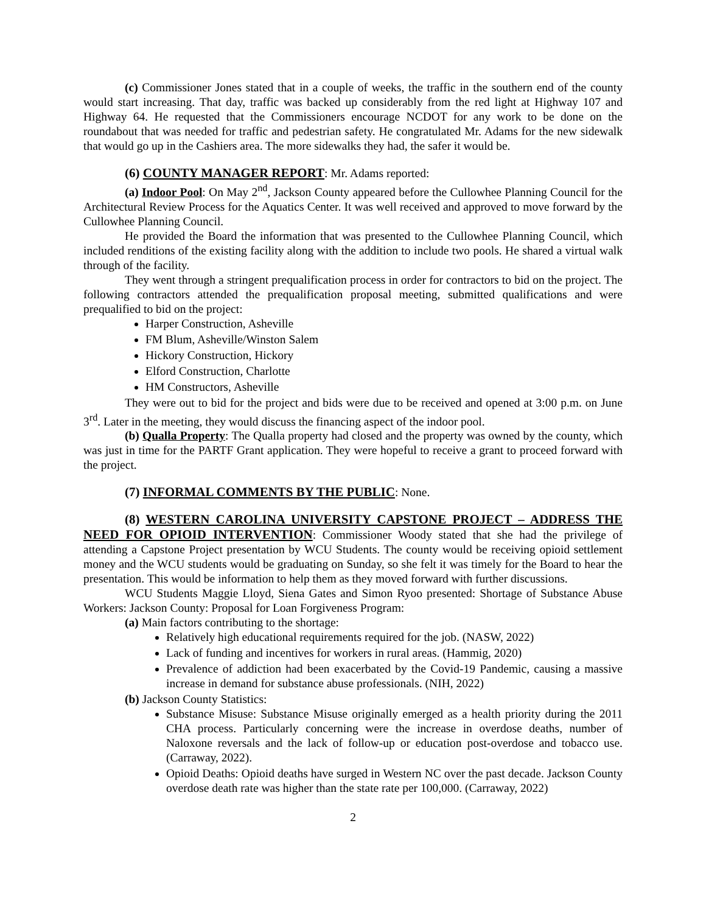(c) Commissioner Jones stated that in a couple of weeks, the traffic in the southern end of the county would start increasing. That day, traffic was backed up considerably from the red light at Highway 107 and Highway 64. He requested that the Commissioners encourage NCDOT for any work to be done on the roundabout that was needed for traffic and pedestrian safety. He congratulated Mr. Adams for the new sidewalk that would go up in the Cashiers area. The more sidewalks they had, the safer it would be.
(6) COUNTY MANAGER REPORT: Mr. Adams reported:
(a) Indoor Pool: On May 2<sup>nd</sup>, Jackson County appeared before the Cullowhee Planning Council for the Architectural Review Process for the Aquatics Center. It was well received and approved to move forward by the Cullowhee Planning Council.
He provided the Board the information that was presented to the Cullowhee Planning Council, which included renditions of the existing facility along with the addition to include two pools. He shared a virtual walk through of the facility.
They went through a stringent prequalification process in order for contractors to bid on the project. The following contractors attended the prequalification proposal meeting, submitted qualifications and were prequalified to bid on the project:
Harper Construction, Asheville
FM Blum, Asheville/Winston Salem
Hickory Construction, Hickory
Elford Construction, Charlotte
HM Constructors, Asheville
They were out to bid for the project and bids were due to be received and opened at 3:00 p.m. on June 3<sup>rd</sup>. Later in the meeting, they would discuss the financing aspect of the indoor pool.
(b) Qualla Property: The Qualla property had closed and the property was owned by the county, which was just in time for the PARTF Grant application. They were hopeful to receive a grant to proceed forward with the project.
(7) INFORMAL COMMENTS BY THE PUBLIC: None.
(8) WESTERN CAROLINA UNIVERSITY CAPSTONE PROJECT – ADDRESS THE NEED FOR OPIOID INTERVENTION: Commissioner Woody stated that she had the privilege of attending a Capstone Project presentation by WCU Students. The county would be receiving opioid settlement money and the WCU students would be graduating on Sunday, so she felt it was timely for the Board to hear the presentation. This would be information to help them as they moved forward with further discussions.
WCU Students Maggie Lloyd, Siena Gates and Simon Ryoo presented: Shortage of Substance Abuse Workers: Jackson County: Proposal for Loan Forgiveness Program:
(a) Main factors contributing to the shortage:
Relatively high educational requirements required for the job. (NASW, 2022)
Lack of funding and incentives for workers in rural areas. (Hammig, 2020)
Prevalence of addiction had been exacerbated by the Covid-19 Pandemic, causing a massive increase in demand for substance abuse professionals. (NIH, 2022)
(b) Jackson County Statistics:
Substance Misuse: Substance Misuse originally emerged as a health priority during the 2011 CHA process. Particularly concerning were the increase in overdose deaths, number of Naloxone reversals and the lack of follow-up or education post-overdose and tobacco use. (Carraway, 2022).
Opioid Deaths: Opioid deaths have surged in Western NC over the past decade. Jackson County overdose death rate was higher than the state rate per 100,000. (Carraway, 2022)
2